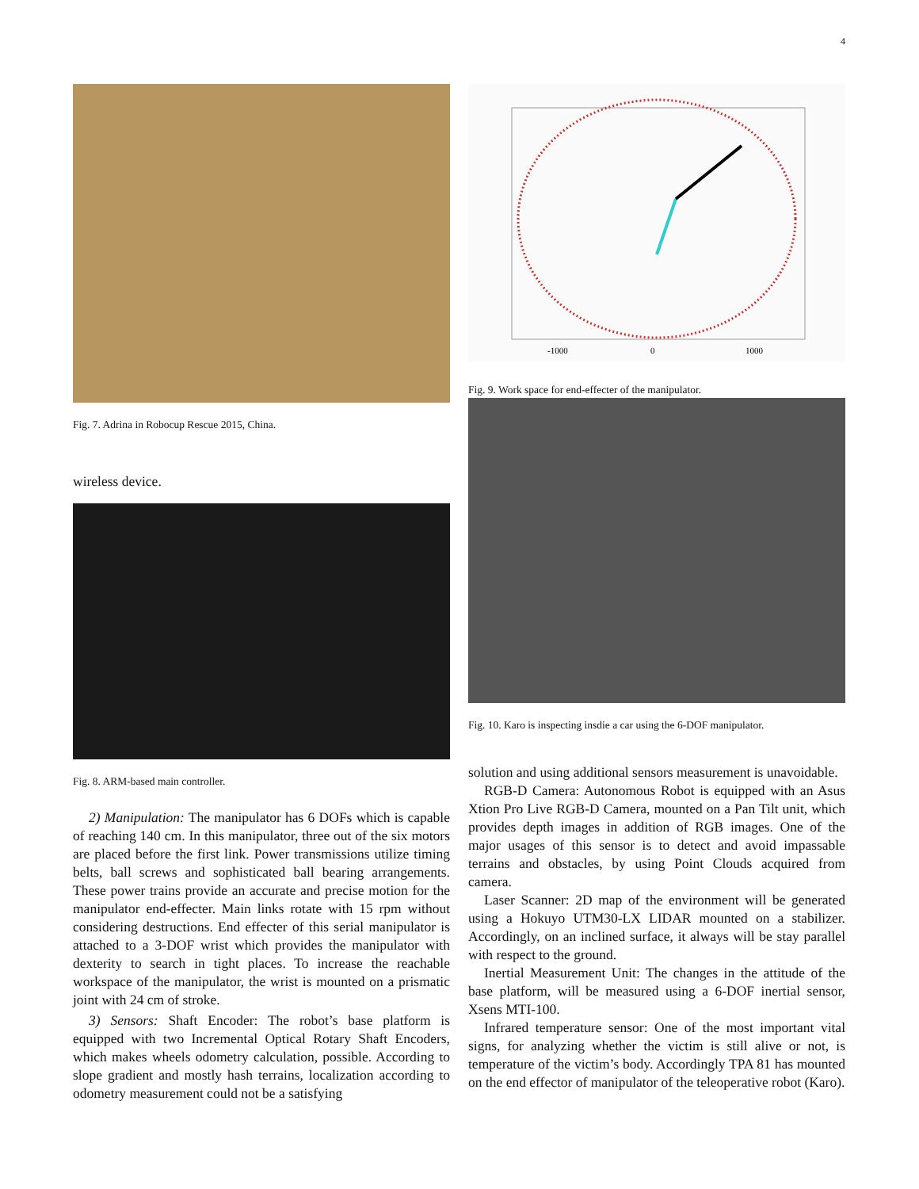4
Fig. 7. Adrina in Robocup Rescue 2015, China.
wireless device.
Fig. 8. ARM-based main controller.
2) Manipulation: The manipulator has 6 DOFs which is capable of reaching 140 cm. In this manipulator, three out of the six motors are placed before the first link. Power transmissions utilize timing belts, ball screws and sophisticated ball bearing arrangements. These power trains provide an accurate and precise motion for the manipulator end-effecter. Main links rotate with 15 rpm without considering destructions. End effecter of this serial manipulator is attached to a 3-DOF wrist which provides the manipulator with dexterity to search in tight places. To increase the reachable workspace of the manipulator, the wrist is mounted on a prismatic joint with 24 cm of stroke.
3) Sensors: Shaft Encoder: The robot’s base platform is equipped with two Incremental Optical Rotary Shaft Encoders, which makes wheels odometry calculation, possible. According to slope gradient and mostly hash terrains, localization according to odometry measurement could not be a satisfying
-1000
0
1000
Fig. 9. Work space for end-effecter of the manipulator.
Fig. 10. Karo is inspecting insdie a car using the 6-DOF manipulator.
solution and using additional sensors measurement is unavoidable.
RGB-D Camera: Autonomous Robot is equipped with an Asus Xtion Pro Live RGB-D Camera, mounted on a Pan Tilt unit, which provides depth images in addition of RGB images. One of the major usages of this sensor is to detect and avoid impassable terrains and obstacles, by using Point Clouds acquired from camera.
Laser Scanner: 2D map of the environment will be generated using a Hokuyo UTM30-LX LIDAR mounted on a stabilizer. Accordingly, on an inclined surface, it always will be stay parallel with respect to the ground.
Inertial Measurement Unit: The changes in the attitude of the base platform, will be measured using a 6-DOF inertial sensor, Xsens MTI-100.
Infrared temperature sensor: One of the most important vital signs, for analyzing whether the victim is still alive or not, is temperature of the victim’s body. Accordingly TPA 81 has mounted on the end effector of manipulator of the teleoperative robot (Karo).